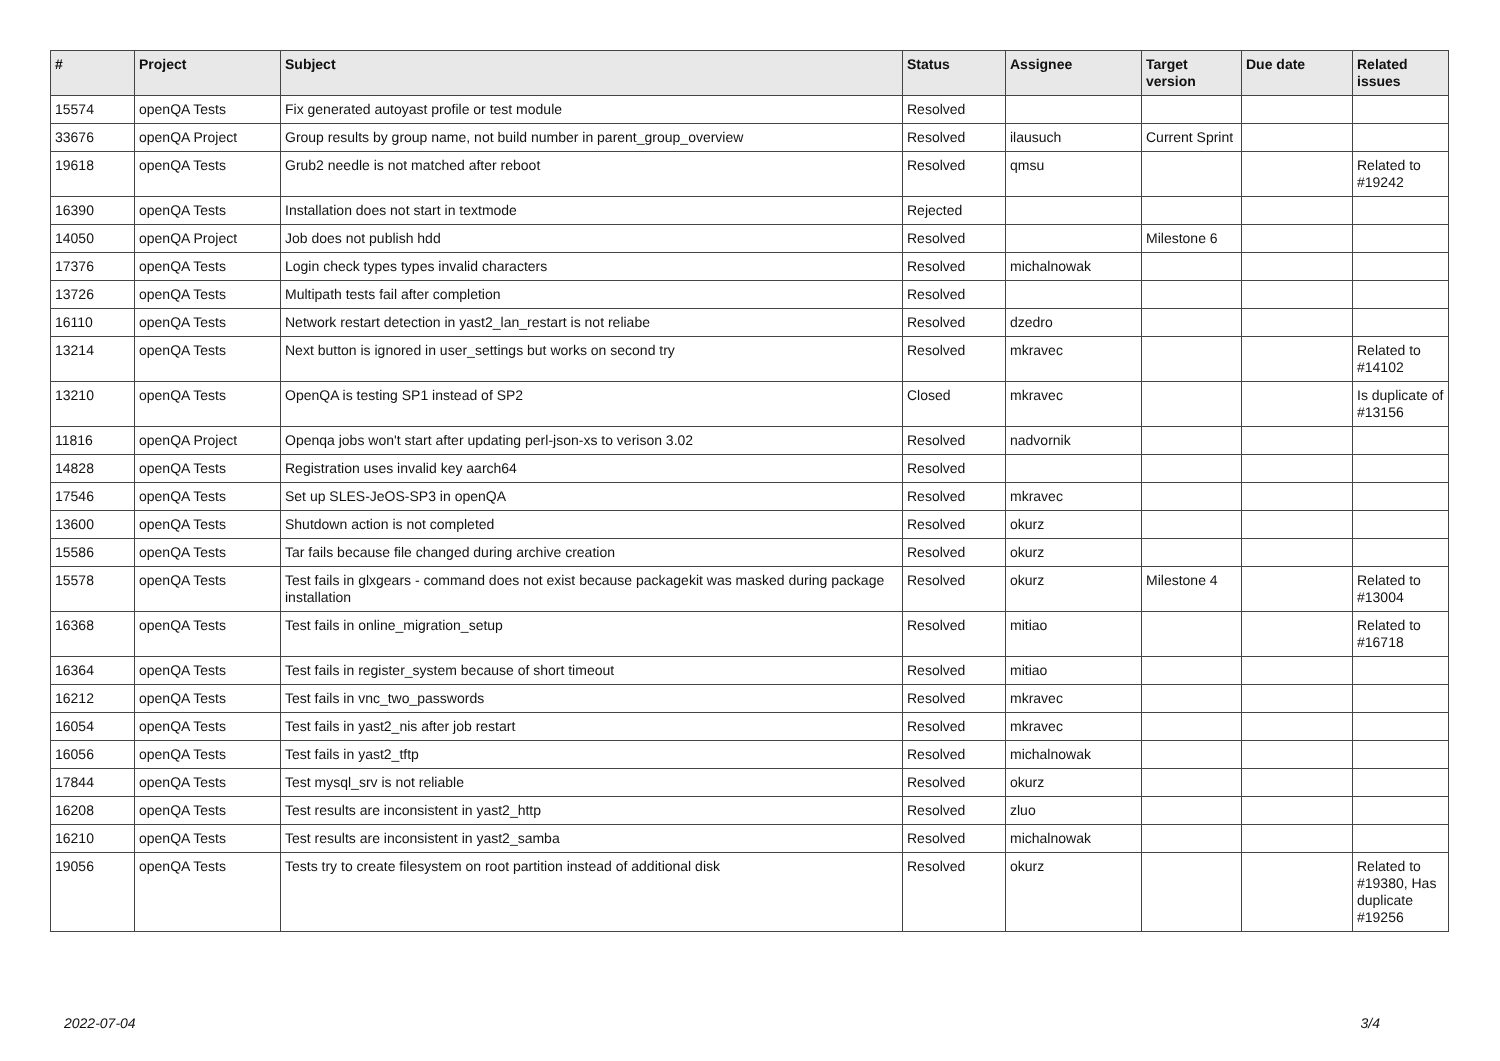| # | Project | Subject | Status | Assignee | Target version | Due date | Related issues |
| --- | --- | --- | --- | --- | --- | --- | --- |
| 15574 | openQA Tests | Fix generated autoyast profile or test module | Resolved | | | | |
| 33676 | openQA Project | Group results by group name, not build number in parent_group_overview | Resolved | ilausuch | Current Sprint | | |
| 19618 | openQA Tests | Grub2 needle is not matched after reboot | Resolved | qmsu | | | Related to #19242 |
| 16390 | openQA Tests | Installation does not start in textmode | Rejected | | | | |
| 14050 | openQA Project | Job does not publish hdd | Resolved | | Milestone 6 | | |
| 17376 | openQA Tests | Login check types types invalid characters | Resolved | michalnowak | | | |
| 13726 | openQA Tests | Multipath tests fail after completion | Resolved | | | | |
| 16110 | openQA Tests | Network restart detection in yast2_lan_restart is not reliabe | Resolved | dzedro | | | |
| 13214 | openQA Tests | Next button is ignored in user_settings but works on second try | Resolved | mkravec | | | Related to #14102 |
| 13210 | openQA Tests | OpenQA is testing SP1 instead of SP2 | Closed | mkravec | | | Is duplicate of #13156 |
| 11816 | openQA Project | Openqa jobs won't start after updating perl-json-xs to verison 3.02 | Resolved | nadvornik | | | |
| 14828 | openQA Tests | Registration uses invalid key aarch64 | Resolved | | | | |
| 17546 | openQA Tests | Set up SLES-JeOS-SP3 in openQA | Resolved | mkravec | | | |
| 13600 | openQA Tests | Shutdown action is not completed | Resolved | okurz | | | |
| 15586 | openQA Tests | Tar fails because file changed during archive creation | Resolved | okurz | | | |
| 15578 | openQA Tests | Test fails in glxgears - command does not exist because packagekit was masked during package installation | Resolved | okurz | Milestone 4 | | Related to #13004 |
| 16368 | openQA Tests | Test fails in online_migration_setup | Resolved | mitiao | | | Related to #16718 |
| 16364 | openQA Tests | Test fails in register_system because of short timeout | Resolved | mitiao | | | |
| 16212 | openQA Tests | Test fails in vnc_two_passwords | Resolved | mkravec | | | |
| 16054 | openQA Tests | Test fails in yast2_nis after job restart | Resolved | mkravec | | | |
| 16056 | openQA Tests | Test fails in yast2_tftp | Resolved | michalnowak | | | |
| 17844 | openQA Tests | Test mysql_srv is not reliable | Resolved | okurz | | | |
| 16208 | openQA Tests | Test results are inconsistent in yast2_http | Resolved | zluo | | | |
| 16210 | openQA Tests | Test results are inconsistent in yast2_samba | Resolved | michalnowak | | | |
| 19056 | openQA Tests | Tests try to create filesystem on root partition instead of additional disk | Resolved | okurz | | | Related to #19380, Has duplicate #19256 |
2022-07-04 3/4